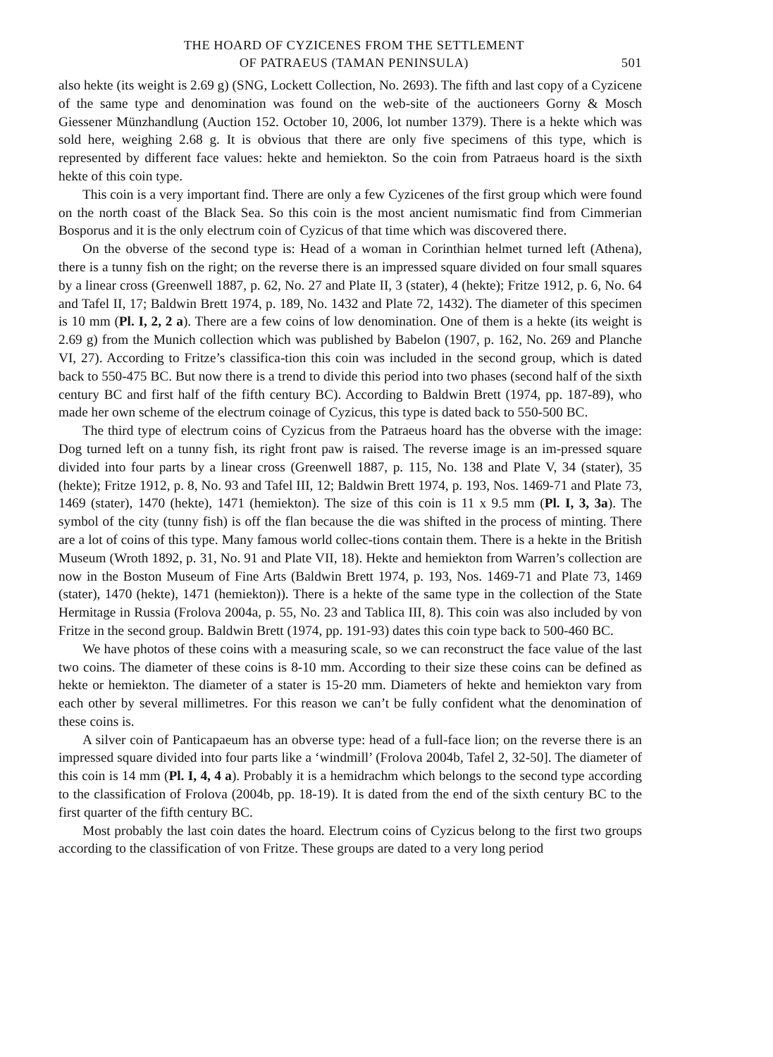THE HOARD OF CYZICENES FROM THE SETTLEMENT
OF PATRAEUS (TAMAN PENINSULA)
501
also hekte (its weight is 2.69 g) (SNG, Lockett Collection, No. 2693). The fifth and last copy of a Cyzicene of the same type and denomination was found on the web-site of the auctioneers Gorny & Mosch Giessener Münzhandlung (Auction 152. October 10, 2006, lot number 1379). There is a hekte which was sold here, weighing 2.68 g. It is obvious that there are only five specimens of this type, which is represented by different face values: hekte and hemiekton. So the coin from Patraeus hoard is the sixth hekte of this coin type.
This coin is a very important find. There are only a few Cyzicenes of the first group which were found on the north coast of the Black Sea. So this coin is the most ancient numismatic find from Cimmerian Bosporus and it is the only electrum coin of Cyzicus of that time which was discovered there.
On the obverse of the second type is: Head of a woman in Corinthian helmet turned left (Athena), there is a tunny fish on the right; on the reverse there is an impressed square divided on four small squares by a linear cross (Greenwell 1887, p. 62, No. 27 and Plate II, 3 (stater), 4 (hekte); Fritze 1912, p. 6, No. 64 and Tafel II, 17; Baldwin Brett 1974, p. 189, No. 1432 and Plate 72, 1432). The diameter of this specimen is 10 mm (Pl. I, 2, 2 a). There are a few coins of low denomination. One of them is a hekte (its weight is 2.69 g) from the Munich collection which was published by Babelon (1907, p. 162, No. 269 and Planche VI, 27). According to Fritze’s classifica-tion this coin was included in the second group, which is dated back to 550-475 BC. But now there is a trend to divide this period into two phases (second half of the sixth century BC and first half of the fifth century BC). According to Baldwin Brett (1974, pp. 187-89), who made her own scheme of the electrum coinage of Cyzicus, this type is dated back to 550-500 BC.
The third type of electrum coins of Cyzicus from the Patraeus hoard has the obverse with the image: Dog turned left on a tunny fish, its right front paw is raised. The reverse image is an im-pressed square divided into four parts by a linear cross (Greenwell 1887, p. 115, No. 138 and Plate V, 34 (stater), 35 (hekte); Fritze 1912, p. 8, No. 93 and Tafel III, 12; Baldwin Brett 1974, p. 193, Nos. 1469-71 and Plate 73, 1469 (stater), 1470 (hekte), 1471 (hemiekton). The size of this coin is 11 x 9.5 mm (Pl. I, 3, 3a). The symbol of the city (tunny fish) is off the flan because the die was shifted in the process of minting. There are a lot of coins of this type. Many famous world collec-tions contain them. There is a hekte in the British Museum (Wroth 1892, p. 31, No. 91 and Plate VII, 18). Hekte and hemiekton from Warren’s collection are now in the Boston Museum of Fine Arts (Baldwin Brett 1974, p. 193, Nos. 1469-71 and Plate 73, 1469 (stater), 1470 (hekte), 1471 (hemiekton)). There is a hekte of the same type in the collection of the State Hermitage in Russia (Frolova 2004a, p. 55, No. 23 and Tablica III, 8). This coin was also included by von Fritze in the second group. Baldwin Brett (1974, pp. 191-93) dates this coin type back to 500-460 BC.
We have photos of these coins with a measuring scale, so we can reconstruct the face value of the last two coins. The diameter of these coins is 8-10 mm. According to their size these coins can be defined as hekte or hemiekton. The diameter of a stater is 15-20 mm. Diameters of hekte and hemiekton vary from each other by several millimetres. For this reason we can’t be fully confident what the denomination of these coins is.
A silver coin of Panticapaeum has an obverse type: head of a full-face lion; on the reverse there is an impressed square divided into four parts like a ‘windmill’ (Frolova 2004b, Tafel 2, 32-50]. The diameter of this coin is 14 mm (Pl. I, 4, 4 a). Probably it is a hemidrachm which belongs to the second type according to the classification of Frolova (2004b, pp. 18-19). It is dated from the end of the sixth century BC to the first quarter of the fifth century BC.
Most probably the last coin dates the hoard. Electrum coins of Cyzicus belong to the first two groups according to the classification of von Fritze. These groups are dated to a very long period